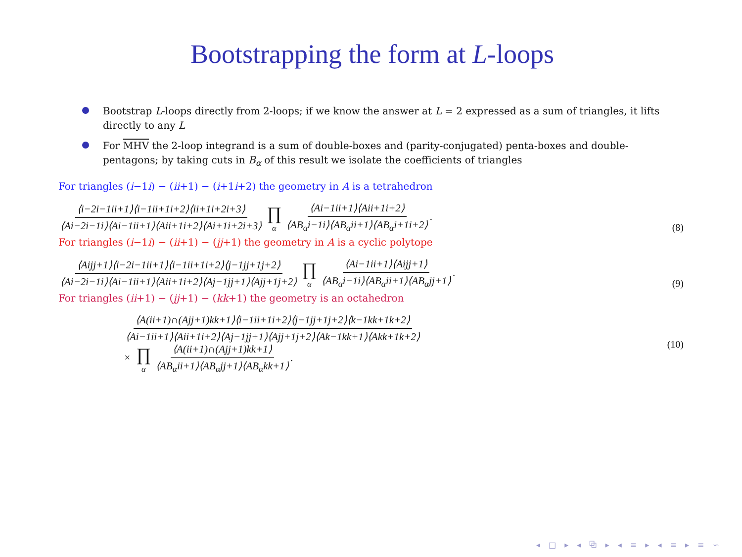Bootstrapping the form at L-loops
Bootstrap L-loops directly from 2-loops; if we know the answer at L = 2 expressed as a sum of triangles, it lifts directly to any L
For MHV the 2-loop integrand is a sum of double-boxes and (parity-conjugated) penta-boxes and double-pentagons; by taking cuts in B<sub>α</sub> of this result we isolate the coefficients of triangles
For triangles (i−1i) − (ii+1) − (i+1i+2) the geometry in A is a tetrahedron
⟨i−2i−1ii+1⟩⟨i−1ii+1i+2⟩⟨ii+1i+2i+3⟩ ⟨Ai−2i−1i⟩⟨Ai−1ii+1⟩⟨Aii+1i+2⟩⟨Ai+1i+2i+3⟩ ∏ α ⟨Ai−1ii+1⟩⟨Aii+1i+2⟩ ⟨AB<sub>α</sub>i−1i⟩⟨AB<sub>α</sub>ii+1⟩⟨AB<sub>α</sub>i+1i+2⟩.
(8)
For triangles (i−1i) − (ii+1) − (jj+1) the geometry in A is a cyclic polytope
⟨Aijj+1⟩⟨i−2i−1ii+1⟩⟨i−1ii+1i+2⟩⟨j−1jj+1j+2⟩ ⟨Ai−2i−1i⟩⟨Ai−1ii+1⟩⟨Aii+1i+2⟩⟨Aj−1jj+1⟩⟨Ajj+1j+2⟩ ∏ α ⟨Ai−1ii+1⟩⟨Aijj+1⟩ ⟨AB<sub>α</sub>i−1i⟩⟨AB<sub>α</sub>ii+1⟩⟨AB<sub>α</sub>jj+1⟩.
(9)
For triangles (ii+1) − (jj+1) − (kk+1) the geometry is an octahedron
⟨A(ii+1)∩(Ajj+1)kk+1⟩⟨i−1ii+1i+2⟩⟨j−1jj+1j+2⟩⟨k−1kk+1k+2⟩ ⟨Ai−1ii+1⟩⟨Aii+1i+2⟩⟨Aj−1jj+1⟩⟨Ajj+1j+2⟩⟨Ak−1kk+1⟩⟨Akk+1k+2⟩
× ∏ α ⟨A(ii+1)∩(Ajj+1)kk+1⟩ ⟨AB<sub>α</sub>ii+1⟩⟨AB<sub>α</sub>jj+1⟩⟨AB<sub>α</sub>kk+1⟩.
(10)
◂ □ ▸ ◂ ⧉ ▸ ◂ ≡ ▸ ◂ ≡ ▸ ≡ ∽